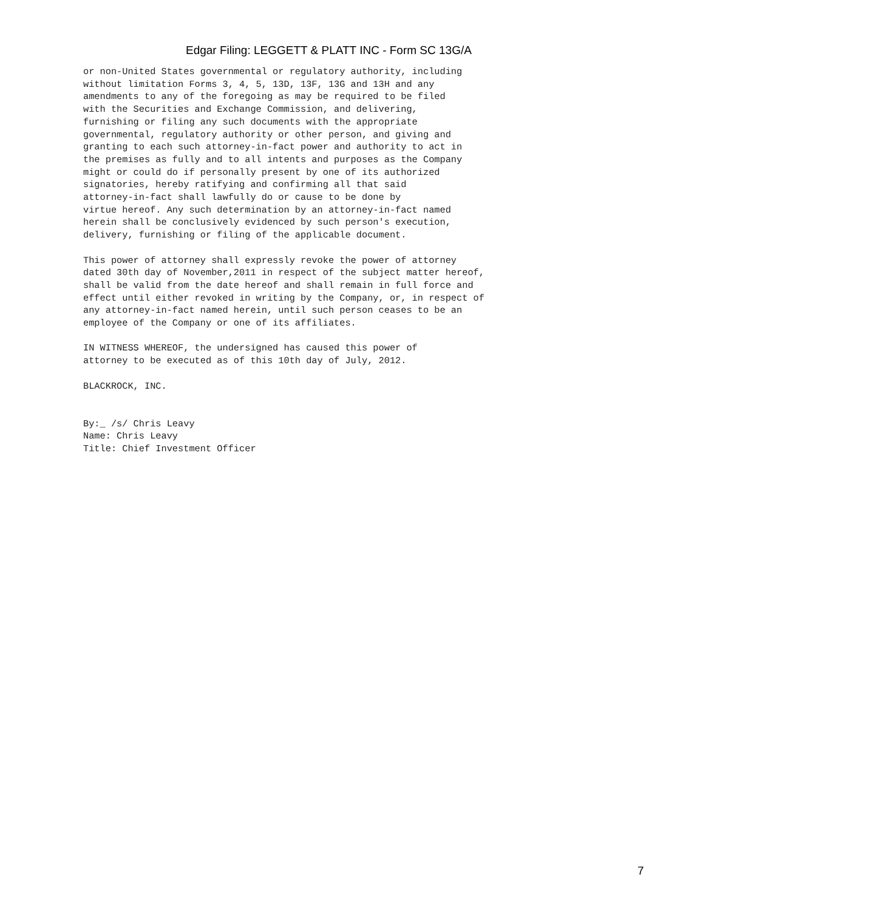Edgar Filing: LEGGETT & PLATT INC - Form SC 13G/A
or non-United States governmental or regulatory authority, including
without limitation Forms 3, 4, 5, 13D, 13F, 13G and 13H and any
amendments to any of the foregoing as may be required to be filed
with the Securities and Exchange Commission, and delivering,
furnishing or filing any such documents with the appropriate
governmental, regulatory authority or other person, and giving and
granting to each such attorney-in-fact power and authority to act in
the premises as fully and to all intents and purposes as the Company
might or could do if personally present by one of its authorized
signatories, hereby ratifying and confirming all that said
attorney-in-fact shall lawfully do or cause to be done by
virtue hereof. Any such determination by an attorney-in-fact named
herein shall be conclusively evidenced by such person's execution,
delivery, furnishing or filing of the applicable document.

This power of attorney shall expressly revoke the power of attorney
dated 30th day of November,2011 in respect of the subject matter hereof,
shall be valid from the date hereof and shall remain in full force and
effect until either revoked in writing by the Company, or, in respect of
any attorney-in-fact named herein, until such person ceases to be an
employee of the Company or one of its affiliates.

IN WITNESS WHEREOF, the undersigned has caused this power of
attorney to be executed as of this 10th day of July, 2012.

BLACKROCK, INC.


By:_ /s/ Chris Leavy
Name: Chris Leavy
Title: Chief Investment Officer
7